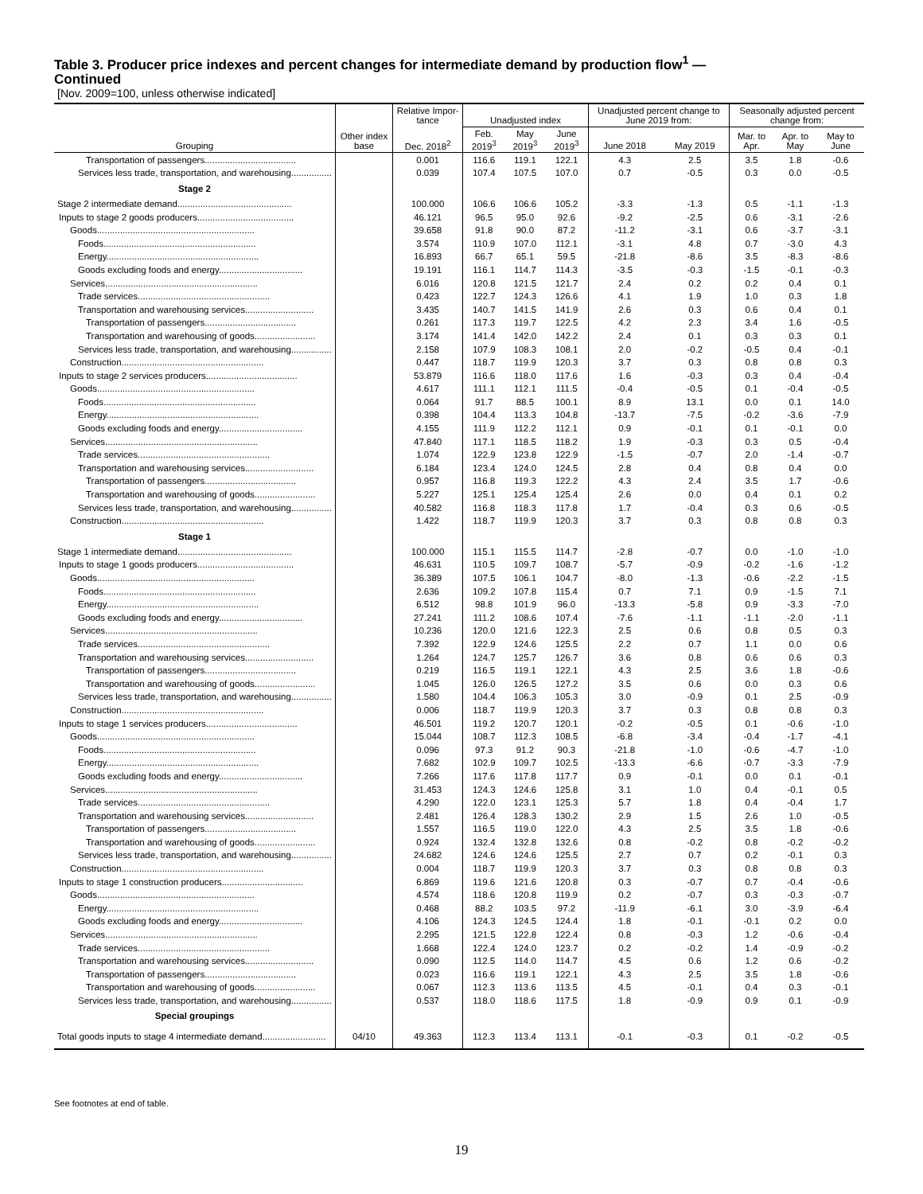Table 3. Producer price indexes and percent changes for intermediate demand by production flow<sup>1</sup> — Continued
[Nov. 2009=100, unless otherwise indicated]
| Grouping | Other index base | Relative Impor-tance | Unadjusted index | | | Unadjusted percent change to June 2019 from: | | Seasonally adjusted percent change from: | | |
| --- | --- | --- | --- | --- | --- | --- | --- | --- | --- | --- |
| | | Dec. 2018<sup>2</sup> | Feb. 2019<sup>3</sup> | May 2019<sup>3</sup> | June 2019<sup>3</sup> | June 2018 | May 2019 | Mar. to Apr. | Apr. to May | May to June |
| Transportation of passengers.................................... | | 0.001 | 116.6 | 119.1 | 122.1 | 4.3 | 2.5 | 3.5 | 1.8 | -0.6 |
| Services less trade, transportation, and warehousing................ | | 0.039 | 107.4 | 107.5 | 107.0 | 0.7 | -0.5 | 0.3 | 0.0 | -0.5 |
| Stage 2 | | | | | | | | | | |
| Stage 2 intermediate demand............................................. | | 100.000 | 106.6 | 106.6 | 105.2 | -3.3 | -1.3 | 0.5 | -1.1 | -1.3 |
| Inputs to stage 2 goods producers...................................... | | 46.121 | 96.5 | 95.0 | 92.6 | -9.2 | -2.5 | 0.6 | -3.1 | -2.6 |
| Goods.............................................................. | | 39.658 | 91.8 | 90.0 | 87.2 | -11.2 | -3.1 | 0.6 | -3.7 | -3.1 |
| Foods............................................................ | | 3.574 | 110.9 | 107.0 | 112.1 | -3.1 | 4.8 | 0.7 | -3.0 | 4.3 |
| Energy............................................................ | | 16.893 | 66.7 | 65.1 | 59.5 | -21.8 | -8.6 | 3.5 | -8.3 | -8.6 |
| Goods excluding foods and energy................................. | | 19.191 | 116.1 | 114.7 | 114.3 | -3.5 | -0.3 | -1.5 | -0.1 | -0.3 |
| Services............................................................ | | 6.016 | 120.8 | 121.5 | 121.7 | 2.4 | 0.2 | 0.2 | 0.4 | 0.1 |
| Trade services.................................................... | | 0.423 | 122.7 | 124.3 | 126.6 | 4.1 | 1.9 | 1.0 | 0.3 | 1.8 |
| Transportation and warehousing services........................... | | 3.435 | 140.7 | 141.5 | 141.9 | 2.6 | 0.3 | 0.6 | 0.4 | 0.1 |
| Transportation of passengers.................................... | | 0.261 | 117.3 | 119.7 | 122.5 | 4.2 | 2.3 | 3.4 | 1.6 | -0.5 |
| Transportation and warehousing of goods........................ | | 3.174 | 141.4 | 142.0 | 142.2 | 2.4 | 0.1 | 0.3 | 0.3 | 0.1 |
| Services less trade, transportation, and warehousing................ | | 2.158 | 107.9 | 108.3 | 108.1 | 2.0 | -0.2 | -0.5 | 0.4 | -0.1 |
| Construction........................................................ | | 0.447 | 118.7 | 119.9 | 120.3 | 3.7 | 0.3 | 0.8 | 0.8 | 0.3 |
| Inputs to stage 2 services producers.................................... | | 53.879 | 116.6 | 118.0 | 117.6 | 1.6 | -0.3 | 0.3 | 0.4 | -0.4 |
| Goods.............................................................. | | 4.617 | 111.1 | 112.1 | 111.5 | -0.4 | -0.5 | 0.1 | -0.4 | -0.5 |
| Foods............................................................ | | 0.064 | 91.7 | 88.5 | 100.1 | 8.9 | 13.1 | 0.0 | 0.1 | 14.0 |
| Energy............................................................ | | 0.398 | 104.4 | 113.3 | 104.8 | -13.7 | -7.5 | -0.2 | -3.6 | -7.9 |
| Goods excluding foods and energy................................. | | 4.155 | 111.9 | 112.2 | 112.1 | 0.9 | -0.1 | 0.1 | -0.1 | 0.0 |
| Services............................................................ | | 47.840 | 117.1 | 118.5 | 118.2 | 1.9 | -0.3 | 0.3 | 0.5 | -0.4 |
| Trade services.................................................... | | 1.074 | 122.9 | 123.8 | 122.9 | -1.5 | -0.7 | 2.0 | -1.4 | -0.7 |
| Transportation and warehousing services........................... | | 6.184 | 123.4 | 124.0 | 124.5 | 2.8 | 0.4 | 0.8 | 0.4 | 0.0 |
| Transportation of passengers.................................... | | 0.957 | 116.8 | 119.3 | 122.2 | 4.3 | 2.4 | 3.5 | 1.7 | -0.6 |
| Transportation and warehousing of goods........................ | | 5.227 | 125.1 | 125.4 | 125.4 | 2.6 | 0.0 | 0.4 | 0.1 | 0.2 |
| Services less trade, transportation, and warehousing................ | | 40.582 | 116.8 | 118.3 | 117.8 | 1.7 | -0.4 | 0.3 | 0.6 | -0.5 |
| Construction........................................................ | | 1.422 | 118.7 | 119.9 | 120.3 | 3.7 | 0.3 | 0.8 | 0.8 | 0.3 |
| Stage 1 | | | | | | | | | | |
| Stage 1 intermediate demand............................................. | | 100.000 | 115.1 | 115.5 | 114.7 | -2.8 | -0.7 | 0.0 | -1.0 | -1.0 |
| Inputs to stage 1 goods producers...................................... | | 46.631 | 110.5 | 109.7 | 108.7 | -5.7 | -0.9 | -0.2 | -1.6 | -1.2 |
| Goods.............................................................. | | 36.389 | 107.5 | 106.1 | 104.7 | -8.0 | -1.3 | -0.6 | -2.2 | -1.5 |
| Foods............................................................ | | 2.636 | 109.2 | 107.8 | 115.4 | 0.7 | 7.1 | 0.9 | -1.5 | 7.1 |
| Energy............................................................ | | 6.512 | 98.8 | 101.9 | 96.0 | -13.3 | -5.8 | 0.9 | -3.3 | -7.0 |
| Goods excluding foods and energy................................. | | 27.241 | 111.2 | 108.6 | 107.4 | -7.6 | -1.1 | -1.1 | -2.0 | -1.1 |
| Services............................................................ | | 10.236 | 120.0 | 121.6 | 122.3 | 2.5 | 0.6 | 0.8 | 0.5 | 0.3 |
| Trade services.................................................... | | 7.392 | 122.9 | 124.6 | 125.5 | 2.2 | 0.7 | 1.1 | 0.0 | 0.6 |
| Transportation and warehousing services........................... | | 1.264 | 124.7 | 125.7 | 126.7 | 3.6 | 0.8 | 0.6 | 0.6 | 0.3 |
| Transportation of passengers.................................... | | 0.219 | 116.5 | 119.1 | 122.1 | 4.3 | 2.5 | 3.6 | 1.8 | -0.6 |
| Transportation and warehousing of goods........................ | | 1.045 | 126.0 | 126.5 | 127.2 | 3.5 | 0.6 | 0.0 | 0.3 | 0.6 |
| Services less trade, transportation, and warehousing................ | | 1.580 | 104.4 | 106.3 | 105.3 | 3.0 | -0.9 | 0.1 | 2.5 | -0.9 |
| Construction........................................................ | | 0.006 | 118.7 | 119.9 | 120.3 | 3.7 | 0.3 | 0.8 | 0.8 | 0.3 |
| Inputs to stage 1 services producers.................................... | | 46.501 | 119.2 | 120.7 | 120.1 | -0.2 | -0.5 | 0.1 | -0.6 | -1.0 |
| Goods.............................................................. | | 15.044 | 108.7 | 112.3 | 108.5 | -6.8 | -3.4 | -0.4 | -1.7 | -4.1 |
| Foods............................................................ | | 0.096 | 97.3 | 91.2 | 90.3 | -21.8 | -1.0 | -0.6 | -4.7 | -1.0 |
| Energy............................................................ | | 7.682 | 102.9 | 109.7 | 102.5 | -13.3 | -6.6 | -0.7 | -3.3 | -7.9 |
| Goods excluding foods and energy................................. | | 7.266 | 117.6 | 117.8 | 117.7 | 0.9 | -0.1 | 0.0 | 0.1 | -0.1 |
| Services............................................................ | | 31.453 | 124.3 | 124.6 | 125.8 | 3.1 | 1.0 | 0.4 | -0.1 | 0.5 |
| Trade services.................................................... | | 4.290 | 122.0 | 123.1 | 125.3 | 5.7 | 1.8 | 0.4 | -0.4 | 1.7 |
| Transportation and warehousing services........................... | | 2.481 | 126.4 | 128.3 | 130.2 | 2.9 | 1.5 | 2.6 | 1.0 | -0.5 |
| Transportation of passengers.................................... | | 1.557 | 116.5 | 119.0 | 122.0 | 4.3 | 2.5 | 3.5 | 1.8 | -0.6 |
| Transportation and warehousing of goods........................ | | 0.924 | 132.4 | 132.8 | 132.6 | 0.8 | -0.2 | 0.8 | -0.2 | -0.2 |
| Services less trade, transportation, and warehousing................ | | 24.682 | 124.6 | 124.6 | 125.5 | 2.7 | 0.7 | 0.2 | -0.1 | 0.3 |
| Construction........................................................ | | 0.004 | 118.7 | 119.9 | 120.3 | 3.7 | 0.3 | 0.8 | 0.8 | 0.3 |
| Inputs to stage 1 construction producers................................ | | 6.869 | 119.6 | 121.6 | 120.8 | 0.3 | -0.7 | 0.7 | -0.4 | -0.6 |
| Goods.............................................................. | | 4.574 | 118.6 | 120.8 | 119.9 | 0.2 | -0.7 | 0.3 | -0.3 | -0.7 |
| Energy............................................................ | | 0.468 | 88.2 | 103.5 | 97.2 | -11.9 | -6.1 | 3.0 | -3.9 | -6.4 |
| Goods excluding foods and energy................................. | | 4.106 | 124.3 | 124.5 | 124.4 | 1.8 | -0.1 | -0.1 | 0.2 | 0.0 |
| Services............................................................ | | 2.295 | 121.5 | 122.8 | 122.4 | 0.8 | -0.3 | 1.2 | -0.6 | -0.4 |
| Trade services.................................................... | | 1.668 | 122.4 | 124.0 | 123.7 | 0.2 | -0.2 | 1.4 | -0.9 | -0.2 |
| Transportation and warehousing services........................... | | 0.090 | 112.5 | 114.0 | 114.7 | 4.5 | 0.6 | 1.2 | 0.6 | -0.2 |
| Transportation of passengers.................................... | | 0.023 | 116.6 | 119.1 | 122.1 | 4.3 | 2.5 | 3.5 | 1.8 | -0.6 |
| Transportation and warehousing of goods........................ | | 0.067 | 112.3 | 113.6 | 113.5 | 4.5 | -0.1 | 0.4 | 0.3 | -0.1 |
| Services less trade, transportation, and warehousing................ | | 0.537 | 118.0 | 118.6 | 117.5 | 1.8 | -0.9 | 0.9 | 0.1 | -0.9 |
| Special groupings | | | | | | | | | | |
| Total goods inputs to stage 4 intermediate demand......................... | 04/10 | 49.363 | 112.3 | 113.4 | 113.1 | -0.1 | -0.3 | 0.1 | -0.2 | -0.5 |
See footnotes at end of table.
19